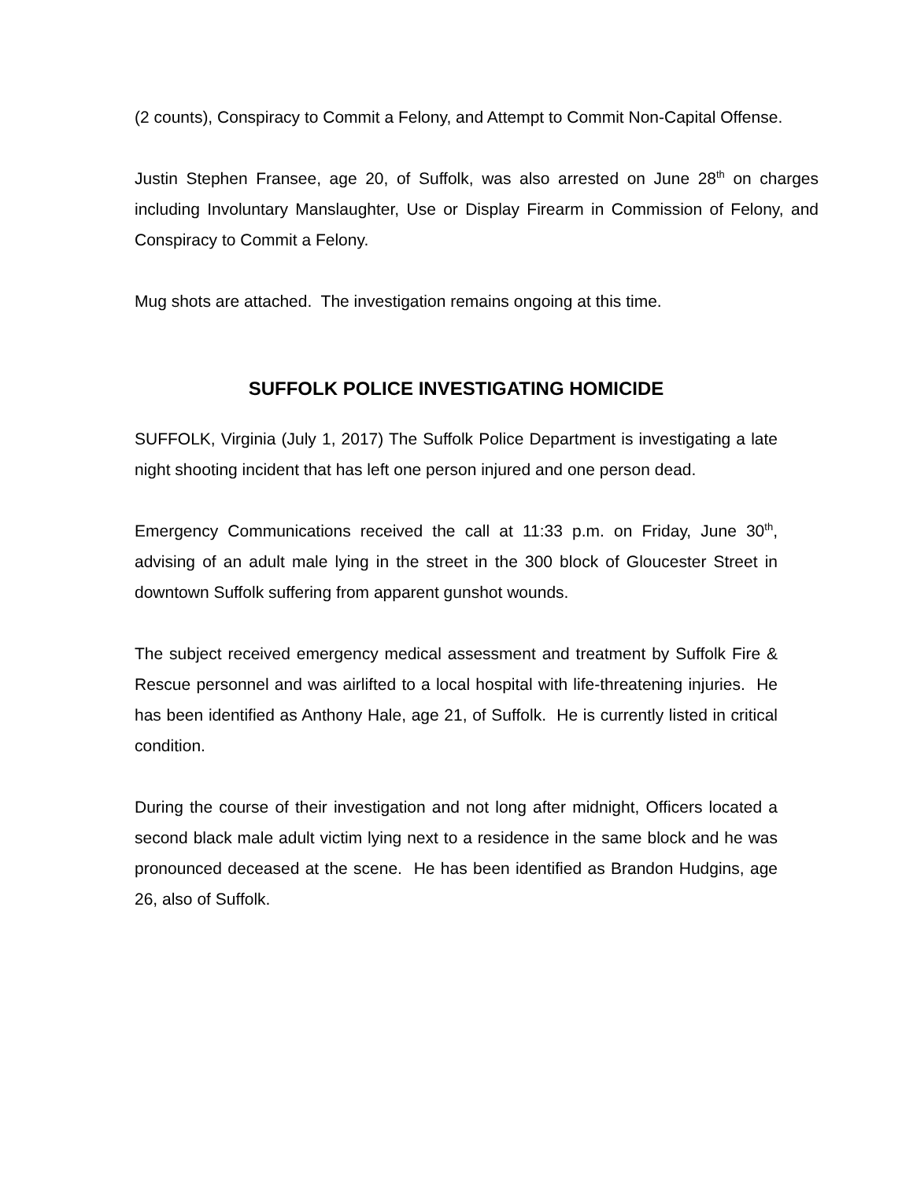(2 counts), Conspiracy to Commit a Felony, and Attempt to Commit Non-Capital Offense.
Justin Stephen Fransee, age 20, of Suffolk, was also arrested on June 28<sup>th</sup> on charges including Involuntary Manslaughter, Use or Display Firearm in Commission of Felony, and Conspiracy to Commit a Felony.
Mug shots are attached. The investigation remains ongoing at this time.
SUFFOLK POLICE INVESTIGATING HOMICIDE
SUFFOLK, Virginia (July 1, 2017) The Suffolk Police Department is investigating a late night shooting incident that has left one person injured and one person dead.
Emergency Communications received the call at 11:33 p.m. on Friday, June 30<sup>th</sup>, advising of an adult male lying in the street in the 300 block of Gloucester Street in downtown Suffolk suffering from apparent gunshot wounds.
The subject received emergency medical assessment and treatment by Suffolk Fire & Rescue personnel and was airlifted to a local hospital with life-threatening injuries. He has been identified as Anthony Hale, age 21, of Suffolk. He is currently listed in critical condition.
During the course of their investigation and not long after midnight, Officers located a second black male adult victim lying next to a residence in the same block and he was pronounced deceased at the scene. He has been identified as Brandon Hudgins, age 26, also of Suffolk.